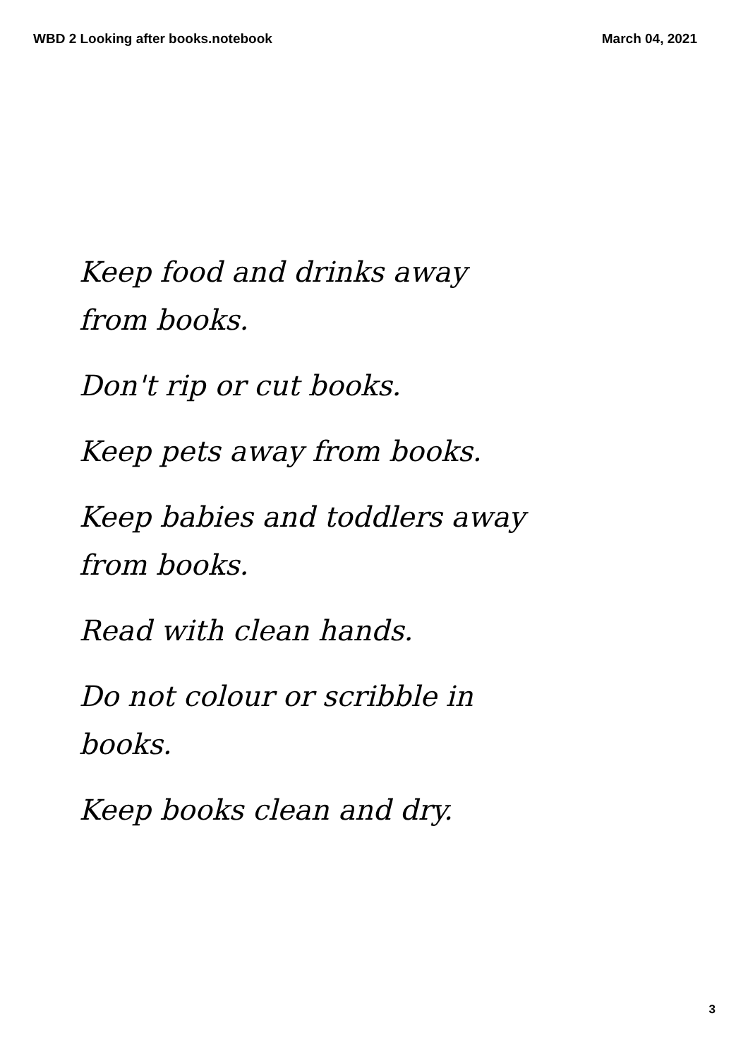WBD 2 Looking after books.notebook March 04, 2021
Keep food and drinks away
from books.
Don't rip or cut books.
Keep pets away from books.
Keep babies and toddlers away
from books.
Read with clean hands.
Do not colour or scribble in
books.
Keep books clean and dry.
3